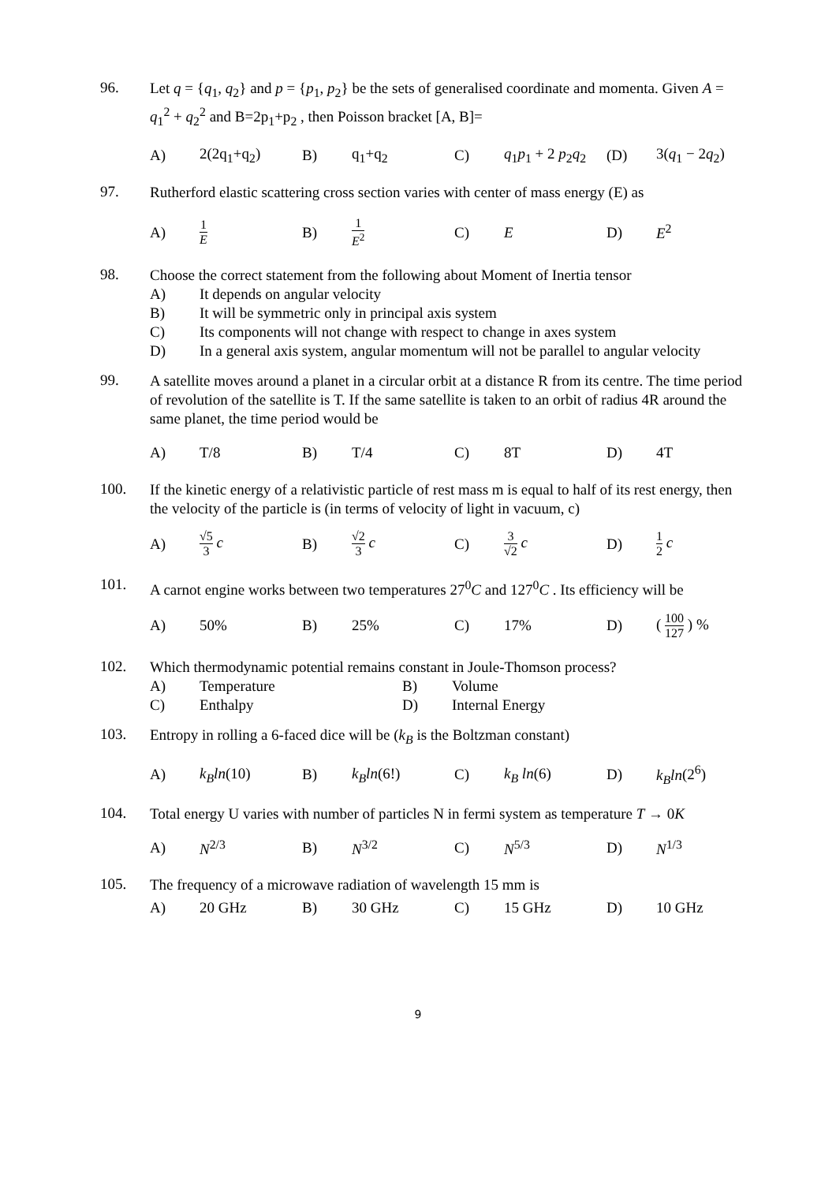96.
Let q = {q<sub>1</sub>, q<sub>2</sub>} and p = {p<sub>1</sub>, p<sub>2</sub>} be the sets of generalised coordinate and momenta. Given A = q<sub>1</sub><sup>2</sup> + q<sub>2</sub><sup>2</sup> and B=2p<sub>1</sub>+p<sub>2</sub> , then Poisson bracket [A, B]=
| A) | 2(2q<sub>1</sub>+q<sub>2</sub>) | B) | q<sub>1</sub>+q<sub>2</sub> | C) | q<sub>1</sub> p<sub>1</sub> + 2 p<sub>2</sub> q<sub>2</sub> | (D) | 3( q<sub>1</sub> − 2 q<sub>2</sub>) |
97.
Rutherford elastic scattering cross section varies with center of mass energy (E) as
| A) | 1 E | B) | 1 E<sup>2</sup> | C) | E | D) | E<sup>2</sup> |
98.
Choose the correct statement from the following about Moment of Inertia tensor
A) It depends on angular velocity
B) It will be symmetric only in principal axis system
C) Its components will not change with respect to change in axes system
D) In a general axis system, angular momentum will not be parallel to angular velocity
99.
A satellite moves around a planet in a circular orbit at a distance R from its centre. The time period of revolution of the satellite is T. If the same satellite is taken to an orbit of radius 4R around the same planet, the time period would be
| A) | T/8 | B) | T/4 | C) | 8T | D) | 4T |
100.
If the kinetic energy of a relativistic particle of rest mass m is equal to half of its rest energy, then the velocity of the particle is (in terms of velocity of light in vacuum, c)
| A) | √5 3 c | B) | √2 3 c | C) | 3 √2 c | D) | 1 2 c |
101.
A carnot engine works between two temperatures 27<sup>0</sup>C and 127<sup>0</sup>C . Its efficiency will be
| A) | 50% | B) | 25% | C) | 17% | D) | ( 100 127 ) % |
102.
Which thermodynamic potential remains constant in Joule-Thomson process?
A) Temperature B) Volume
C) Enthalpy D) Internal Energy
103.
Entropy in rolling a 6-faced dice will be (k<sub>B</sub> is the Boltzman constant)
| A) | k<sub>B</sub>ln (10) | B) | k<sub>B</sub>ln (6!) | C) | k<sub>B</sub> ln (6) | D) | k<sub>B</sub>ln (2<sup>6</sup>) |
104.
Total energy U varies with number of particles N in fermi system as temperature T → 0K
| A) | N<sup>2/3</sup> | B) | N<sup>3/2</sup> | C) | N<sup>5/3</sup> | D) | N<sup>1/3</sup> |
105.
The frequency of a microwave radiation of wavelength 15 mm is
| A) | 20 GHz | B) | 30 GHz | C) | 15 GHz | D) | 10 GHz |
9